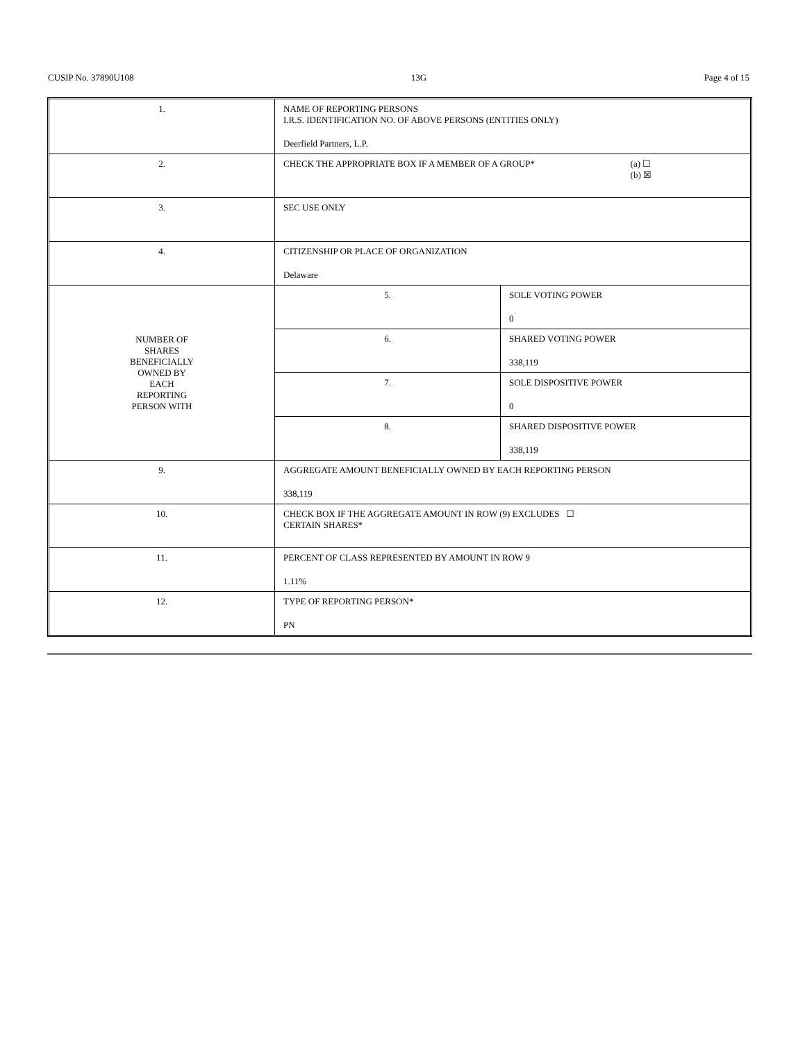CUSIP No. 37890U108 13G Page 4 of 15
| 1. | NAME OF REPORTING PERSONS I.R.S. IDENTIFICATION NO. OF ABOVE PERSONS (ENTITIES ONLY) Deerfield Partners, L.P. | |
| 2. | CHECK THE APPROPRIATE BOX IF A MEMBER OF A GROUP* (a) ☐ (b) ☒ | |
| 3. | SEC USE ONLY | |
| 4. | CITIZENSHIP OR PLACE OF ORGANIZATION Delaware | |
| NUMBER OF SHARES BENEFICIALLY OWNED BY EACH REPORTING PERSON WITH | 5. | SOLE VOTING POWER 0 |
| | 6. | SHARED VOTING POWER 338,119 |
| | 7. | SOLE DISPOSITIVE POWER 0 |
| | 8. | SHARED DISPOSITIVE POWER 338,119 |
| 9. | AGGREGATE AMOUNT BENEFICIALLY OWNED BY EACH REPORTING PERSON 338,119 | |
| 10. | CHECK BOX IF THE AGGREGATE AMOUNT IN ROW (9) EXCLUDES ☐ CERTAIN SHARES* | |
| 11. | PERCENT OF CLASS REPRESENTED BY AMOUNT IN ROW 9 1.11% | |
| 12. | TYPE OF REPORTING PERSON* PN | |